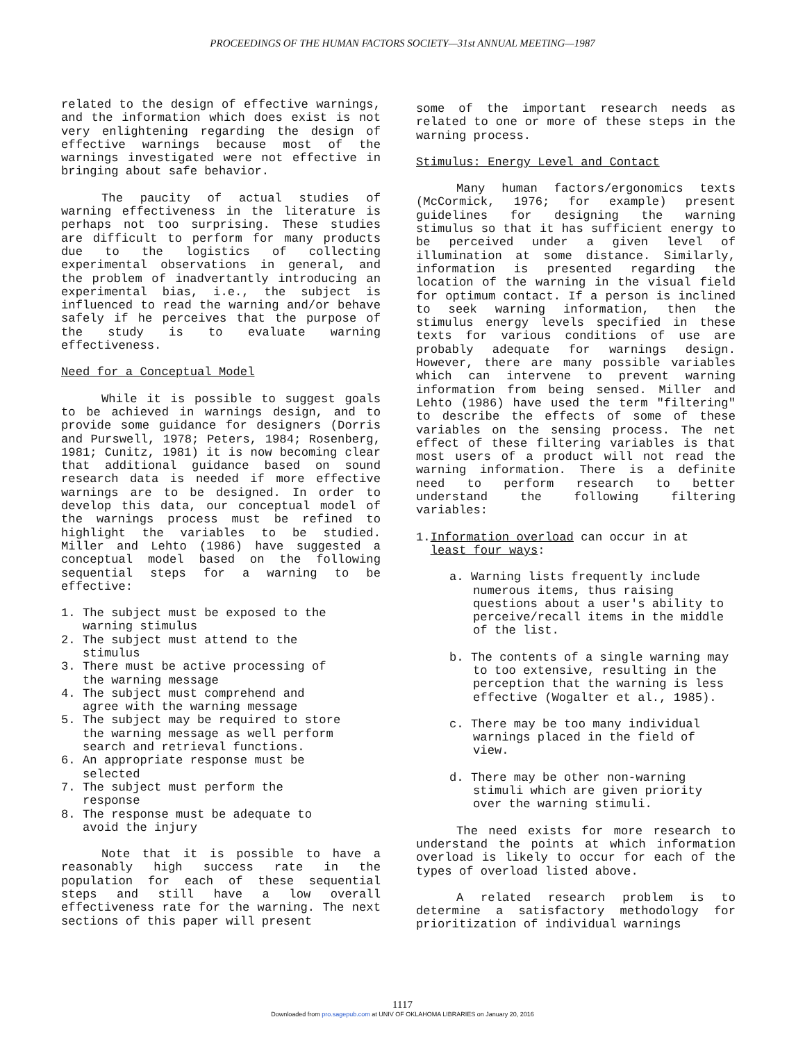PROCEEDINGS OF THE HUMAN FACTORS SOCIETY—31st ANNUAL MEETING—1987
related to the design of effective warnings, and the information which does exist is not very enlightening regarding the design of effective warnings because most of the warnings investigated were not effective in bringing about safe behavior.
The paucity of actual studies of warning effectiveness in the literature is perhaps not too surprising. These studies are difficult to perform for many products due to the logistics of collecting experimental observations in general, and the problem of inadvertantly introducing an experimental bias, i.e., the subject is influenced to read the warning and/or behave safely if he perceives that the purpose of the study is to evaluate warning effectiveness.
Need for a Conceptual Model
While it is possible to suggest goals to be achieved in warnings design, and to provide some guidance for designers (Dorris and Purswell, 1978; Peters, 1984; Rosenberg, 1981; Cunitz, 1981) it is now becoming clear that additional guidance based on sound research data is needed if more effective warnings are to be designed. In order to develop this data, our conceptual model of the warnings process must be refined to highlight the variables to be studied. Miller and Lehto (1986) have suggested a conceptual model based on the following sequential steps for a warning to be effective:
1. The subject must be exposed to the
warning stimulus
2. The subject must attend to the
stimulus
3. There must be active processing of
the warning message
4. The subject must comprehend and
agree with the warning message
5. The subject may be required to store
the warning message as well perform
search and retrieval functions.
6. An appropriate response must be
selected
7. The subject must perform the
response
8. The response must be adequate to
avoid the injury
Note that it is possible to have a reasonably high success rate in the population for each of these sequential steps and still have a low overall effectiveness rate for the warning. The next sections of this paper will present
some of the important research needs as related to one or more of these steps in the warning process.
Stimulus: Energy Level and Contact
Many human factors/ergonomics texts (McCormick, 1976; for example) present guidelines for designing the warning stimulus so that it has sufficient energy to be perceived under a given level of illumination at some distance. Similarly, information is presented regarding the location of the warning in the visual field for optimum contact. If a person is inclined to seek warning information, then the stimulus energy levels specified in these texts for various conditions of use are probably adequate for warnings design. However, there are many possible variables which can intervene to prevent warning information from being sensed. Miller and Lehto (1986) have used the term "filtering" to describe the effects of some of these variables on the sensing process. The net effect of these filtering variables is that most users of a product will not read the warning information. There is a definite need to perform research to better understand the following filtering variables:
1.Information overload can occur in at
least four ways:
a. Warning lists frequently include numerous items, thus raising questions about a user's ability to perceive/recall items in the middle of the list.
b. The contents of a single warning may to too extensive, resulting in the perception that the warning is less effective (Wogalter et al., 1985).
c. There may be too many individual warnings placed in the field of view.
d. There may be other non-warning stimuli which are given priority over the warning stimuli.
The need exists for more research to understand the points at which information overload is likely to occur for each of the types of overload listed above.
A related research problem is to determine a satisfactory methodology for prioritization of individual warnings
1117
Downloaded from pro.sagepub.com at UNIV OF OKLAHOMA LIBRARIES on January 20, 2016